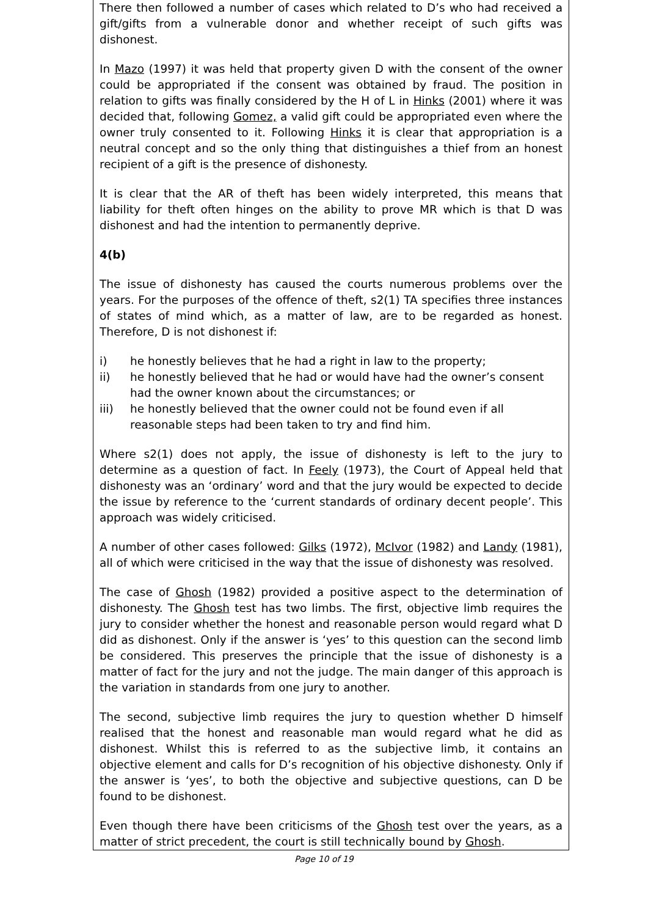There then followed a number of cases which related to D’s who had received a gift/gifts from a vulnerable donor and whether receipt of such gifts was dishonest.
In Mazo (1997) it was held that property given D with the consent of the owner could be appropriated if the consent was obtained by fraud. The position in relation to gifts was finally considered by the H of L in Hinks (2001) where it was decided that, following Gomez, a valid gift could be appropriated even where the owner truly consented to it. Following Hinks it is clear that appropriation is a neutral concept and so the only thing that distinguishes a thief from an honest recipient of a gift is the presence of dishonesty.
It is clear that the AR of theft has been widely interpreted, this means that liability for theft often hinges on the ability to prove MR which is that D was dishonest and had the intention to permanently deprive.
4(b)
The issue of dishonesty has caused the courts numerous problems over the years. For the purposes of the offence of theft, s2(1) TA specifies three instances of states of mind which, as a matter of law, are to be regarded as honest. Therefore, D is not dishonest if:
i) he honestly believes that he had a right in law to the property;
ii) he honestly believed that he had or would have had the owner’s consent had the owner known about the circumstances; or
iii) he honestly believed that the owner could not be found even if all reasonable steps had been taken to try and find him.
Where s2(1) does not apply, the issue of dishonesty is left to the jury to determine as a question of fact. In Feely (1973), the Court of Appeal held that dishonesty was an ‘ordinary’ word and that the jury would be expected to decide the issue by reference to the ‘current standards of ordinary decent people’. This approach was widely criticised.
A number of other cases followed: Gilks (1972), McIvor (1982) and Landy (1981), all of which were criticised in the way that the issue of dishonesty was resolved.
The case of Ghosh (1982) provided a positive aspect to the determination of dishonesty. The Ghosh test has two limbs. The first, objective limb requires the jury to consider whether the honest and reasonable person would regard what D did as dishonest. Only if the answer is ‘yes’ to this question can the second limb be considered. This preserves the principle that the issue of dishonesty is a matter of fact for the jury and not the judge. The main danger of this approach is the variation in standards from one jury to another.
The second, subjective limb requires the jury to question whether D himself realised that the honest and reasonable man would regard what he did as dishonest. Whilst this is referred to as the subjective limb, it contains an objective element and calls for D’s recognition of his objective dishonesty. Only if the answer is ‘yes’, to both the objective and subjective questions, can D be found to be dishonest.
Even though there have been criticisms of the Ghosh test over the years, as a matter of strict precedent, the court is still technically bound by Ghosh.
Page 10 of 19